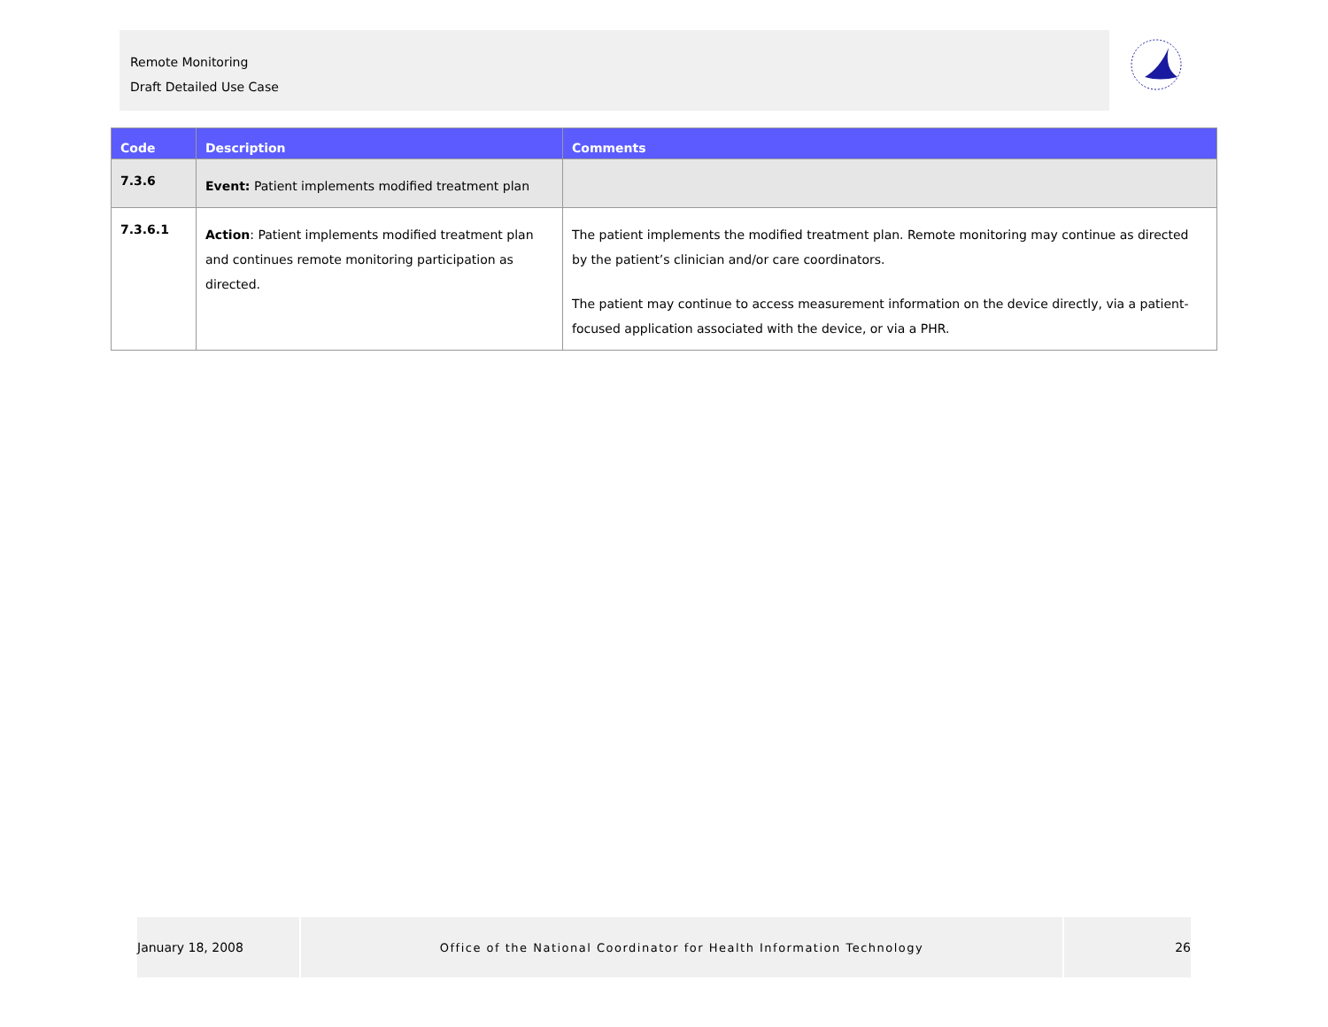Remote Monitoring
Draft Detailed Use Case
| Code | Description | Comments |
| --- | --- | --- |
| 7.3.6 | Event: Patient implements modified treatment plan | |
| 7.3.6.1 | Action : Patient implements modified treatment plan and continues remote monitoring participation as directed. | The patient implements the modified treatment plan. Remote monitoring may continue as directed by the patient’s clinician and/or care coordinators. The patient may continue to access measurement information on the device directly, via a patient-focused application associated with the device, or via a PHR. |
January 18, 2008 Office of the National Coordinator for Health Information Technology 26